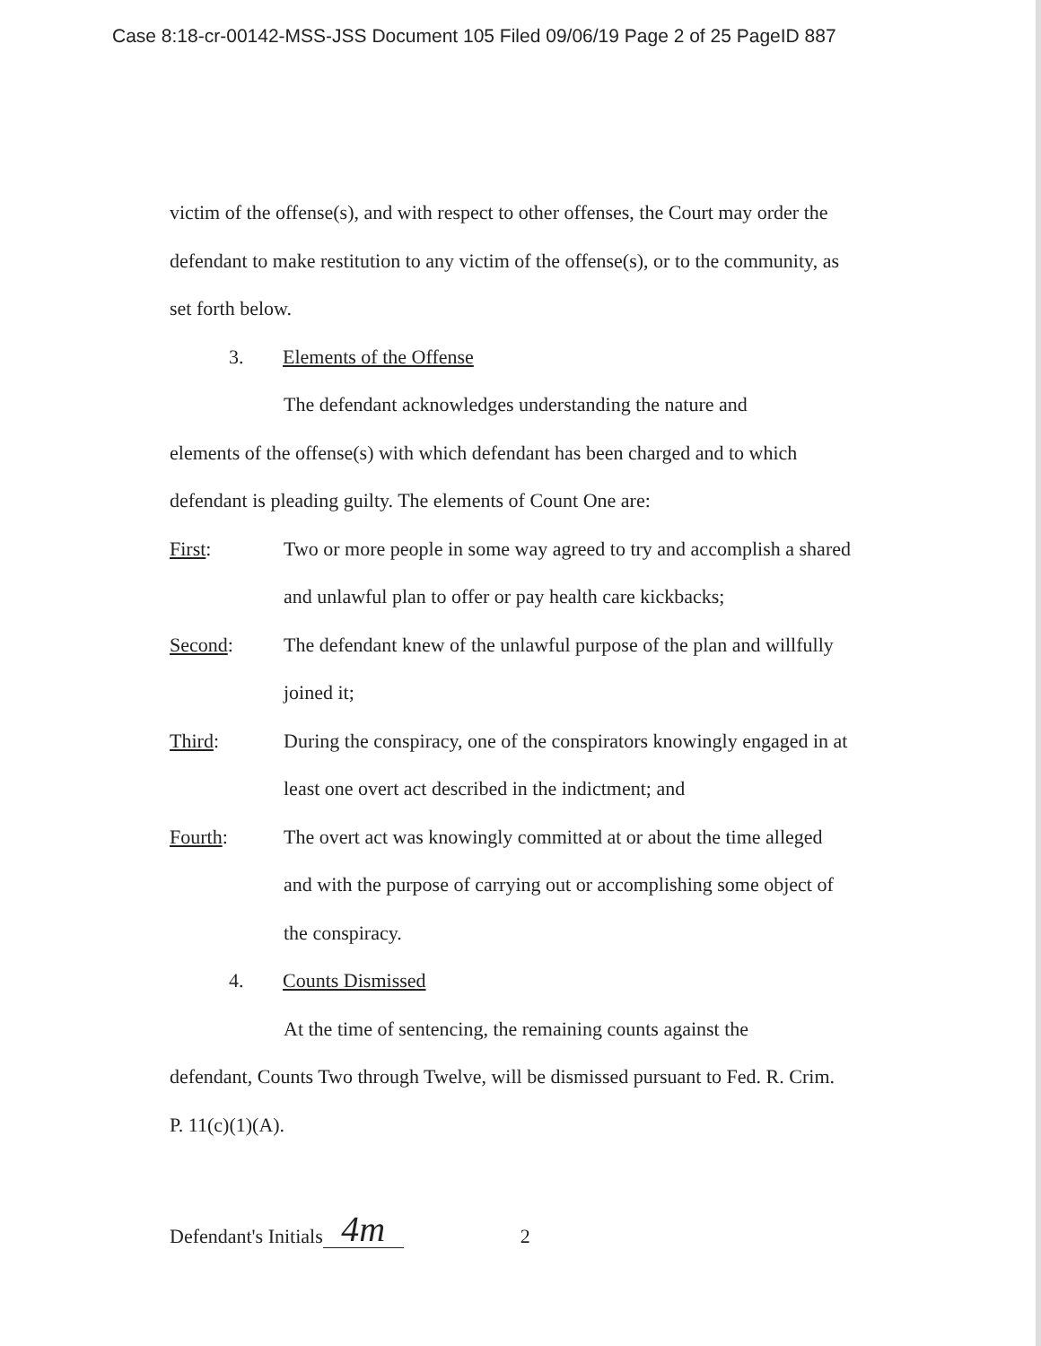Case 8:18-cr-00142-MSS-JSS Document 105 Filed 09/06/19 Page 2 of 25 PageID 887
victim of the offense(s), and with respect to other offenses, the Court may order the defendant to make restitution to any victim of the offense(s), or to the community, as set forth below.
3. Elements of the Offense
The defendant acknowledges understanding the nature and
elements of the offense(s) with which defendant has been charged and to which defendant is pleading guilty. The elements of Count One are:
First: Two or more people in some way agreed to try and accomplish a shared and unlawful plan to offer or pay health care kickbacks;
Second: The defendant knew of the unlawful purpose of the plan and willfully joined it;
Third: During the conspiracy, one of the conspirators knowingly engaged in at least one overt act described in the indictment; and
Fourth: The overt act was knowingly committed at or about the time alleged and with the purpose of carrying out or accomplishing some object of the conspiracy.
4. Counts Dismissed
At the time of sentencing, the remaining counts against the
defendant, Counts Two through Twelve, will be dismissed pursuant to Fed. R. Crim. P. 11(c)(1)(A).
Defendant's Initials 4m 2